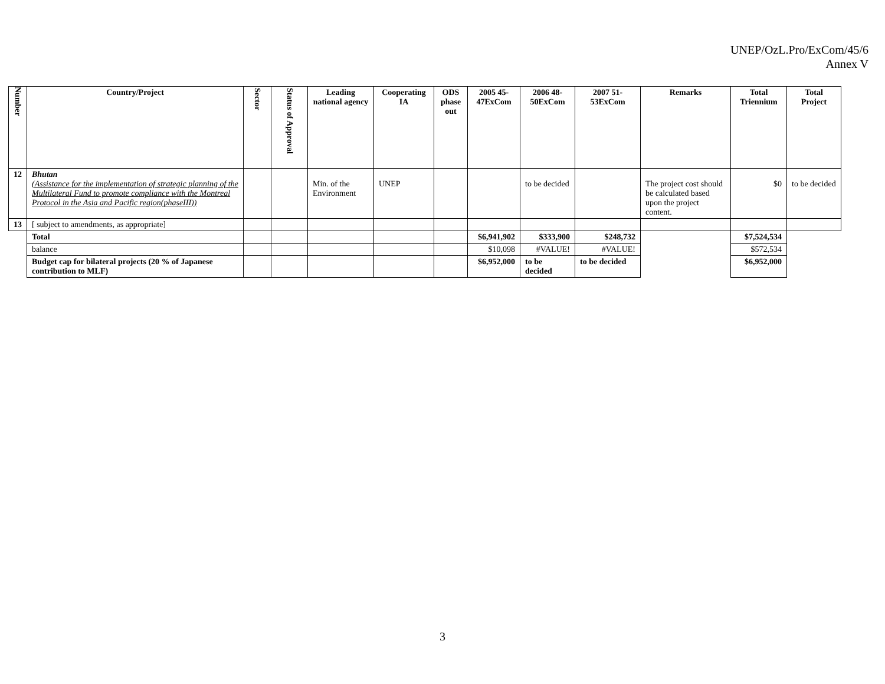UNEP/OzL.Pro/ExCom/45/6
Annex V
| Number | Country/Project | Sector | Status of Approval | Leading national agency | Cooperating IA | ODS phase out | 2005 45-47ExCom | 2006 48-50ExCom | 2007 51-53ExCom | Remarks | Total Triennium | Total Project |
| --- | --- | --- | --- | --- | --- | --- | --- | --- | --- | --- | --- | --- |
| 12 | Bhutan (Assistance for the implementation of strategic planning of the Multilateral Fund to promote compliance with the Montreal Protocol in the Asia and Pacific region(phaseIII)) | | | Min. of the Environment | UNEP | | | to be decided | | The project cost should be calculated based upon the project content. | $0 | to be decided |
| 13 | [ subject to amendments, as appropriate] | | | | | | | | | | | |
| | Total | | | | | | $6,941,902 | $333,900 | $248,732 | | $7,524,534 | |
| | balance | | | | | | $10,098 | #VALUE! | #VALUE! | | $572,534 | |
| | Budget cap for bilateral projects (20 % of Japanese contribution to MLF) | | | | | | $6,952,000 | to be decided | to be decided | | $6,952,000 | |
3